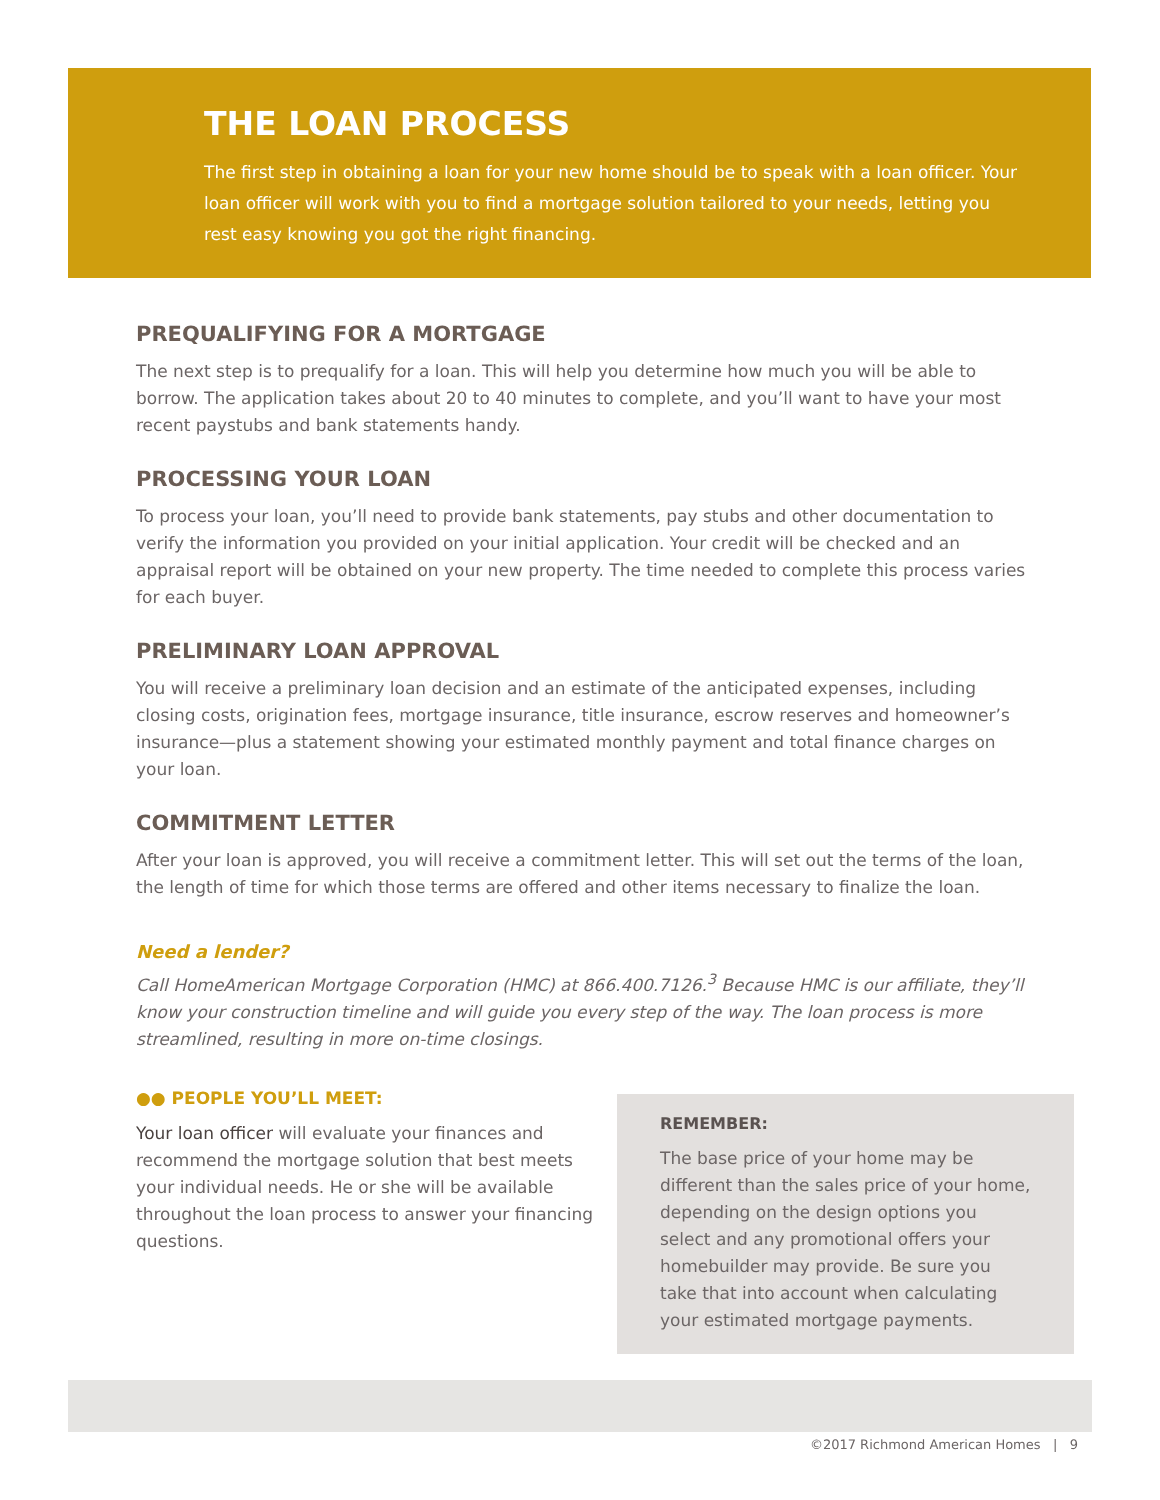THE LOAN PROCESS
The first step in obtaining a loan for your new home should be to speak with a loan officer. Your loan officer will work with you to find a mortgage solution tailored to your needs, letting you rest easy knowing you got the right financing.
PREQUALIFYING FOR A MORTGAGE
The next step is to prequalify for a loan. This will help you determine how much you will be able to borrow. The application takes about 20 to 40 minutes to complete, and you’ll want to have your most recent paystubs and bank statements handy.
PROCESSING YOUR LOAN
To process your loan, you’ll need to provide bank statements, pay stubs and other documentation to verify the information you provided on your initial application. Your credit will be checked and an appraisal report will be obtained on your new property. The time needed to complete this process varies for each buyer.
PRELIMINARY LOAN APPROVAL
You will receive a preliminary loan decision and an estimate of the anticipated expenses, including closing costs, origination fees, mortgage insurance, title insurance, escrow reserves and homeowner’s insurance—plus a statement showing your estimated monthly payment and total finance charges on your loan.
COMMITMENT LETTER
After your loan is approved, you will receive a commitment letter. This will set out the terms of the loan, the length of time for which those terms are offered and other items necessary to finalize the loan.
Need a lender?
Call HomeAmerican Mortgage Corporation (HMC) at 866.400.7126.<sup>3</sup> Because HMC is our affiliate, they’ll know your construction timeline and will guide you every step of the way. The loan process is more streamlined, resulting in more on-time closings.
●● PEOPLE YOU’LL MEET:
Your loan officer will evaluate your finances and recommend the mortgage solution that best meets your individual needs. He or she will be available throughout the loan process to answer your financing questions.
REMEMBER:
The base price of your home may be different than the sales price of your home, depending on the design options you select and any promotional offers your homebuilder may provide. Be sure you take that into account when calculating your estimated mortgage payments.
©2017 Richmond American Homes | 9